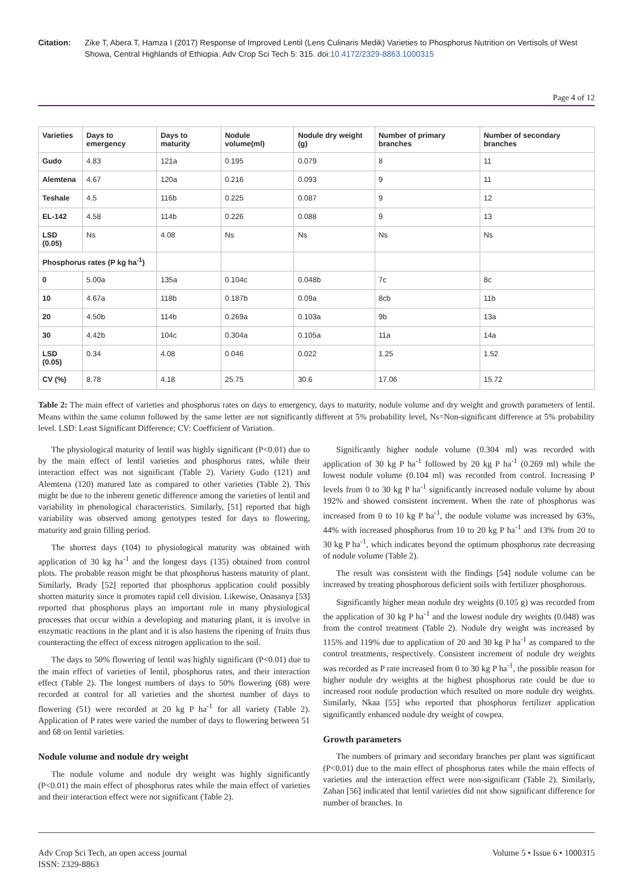Citation: Zike T, Abera T, Hamza I (2017) Response of Improved Lentil (Lens Culinaris Medik) Varieties to Phosphorus Nutrition on Vertisols of West Showa, Central Highlands of Ethiopia. Adv Crop Sci Tech 5: 315. doi:10.4172/2329-8863.1000315
Page 4 of 12
| Varieties | Days to emergency | Days to maturity | Nodule volume(ml) | Nodule dry weight (g) | Number of primary branches | Number of secondary branches |
| --- | --- | --- | --- | --- | --- | --- |
| Gudo | 4.83 | 121a | 0.195 | 0.079 | 8 | 11 |
| Alemtena | 4.67 | 120a | 0.216 | 0.093 | 9 | 11 |
| Teshale | 4.5 | 116b | 0.225 | 0.087 | 9 | 12 |
| EL-142 | 4.58 | 114b | 0.226 | 0.088 | 9 | 13 |
| LSD (0.05) | Ns | 4.08 | Ns | Ns | Ns | Ns |
| Phosphorus rates (P kg ha<sup>-1</sup>) | | | | | | |
| 0 | 5.00a | 135a | 0.104c | 0.048b | 7c | 8c |
| 10 | 4.67a | 118b | 0.187b | 0.09a | 8cb | 11b |
| 20 | 4.50b | 114b | 0.269a | 0.103a | 9b | 13a |
| 30 | 4.42b | 104c | 0.304a | 0.105a | 11a | 14a |
| LSD (0.05) | 0.34 | 4.08 | 0.046 | 0.022 | 1.25 | 1.52 |
| CV (%) | 8.78 | 4.18 | 25.75 | 30.6 | 17.06 | 15.72 |
Table 2: The main effect of varieties and phosphorus rates on days to emergency, days to maturity, nodule volume and dry weight and growth parameters of lentil. Means within the same column followed by the same letter are not significantly different at 5% probability level, Ns=Non-significant difference at 5% probability level. LSD: Least Significant Difference; CV: Coefficient of Variation.
The physiological maturity of lentil was highly significant (P<0.01) due to by the main effect of lentil varieties and phosphorus rates, while their interaction effect was not significant (Table 2). Variety Gudo (121) and Alemtena (120) matured late as compared to other varieties (Table 2). This might be due to the inherent genetic difference among the varieties of lentil and variability in phenological characteristics. Similarly, [51] reported that high variability was observed among genotypes tested for days to flowering, maturity and grain filling period.
The shortest days (104) to physiological maturity was obtained with application of 30 kg ha<sup>-1</sup> and the longest days (135) obtained from control plots. The probable reason might be that phosphorus hastens maturity of plant. Similarly, Brady [52] reported that phosphorus application could possibly shorten maturity since it promotes rapid cell division. Likewise, Onasanya [53] reported that phosphorus plays an important role in many physiological processes that occur within a developing and maturing plant, it is involve in enzymatic reactions in the plant and it is also hastens the ripening of fruits thus counteracting the effect of excess nitrogen application to the soil.
The days to 50% flowering of lentil was highly significant (P<0.01) due to the main effect of varieties of lentil, phosphorus rates, and their interaction effect (Table 2). The longest numbers of days to 50% flowering (68) were recorded at control for all varieties and the shortest number of days to flowering (51) were recorded at 20 kg P ha<sup>-1</sup> for all variety (Table 2). Application of P rates were varied the number of days to flowering between 51 and 68 on lentil varieties.
Nodule volume and nodule dry weight
The nodule volume and nodule dry weight was highly significantly (P<0.01) the main effect of phosphorus rates while the main effect of varieties and their interaction effect were not significant (Table 2).
Significantly higher nodule volume (0.304 ml) was recorded with application of 30 kg P ha<sup>-1</sup> followed by 20 kg P ha<sup>-1</sup> (0.269 ml) while the lowest nodule volume (0.104 ml) was recorded from control. Increasing P levels from 0 to 30 kg P ha<sup>-1</sup> significantly increased nodule volume by about 192% and showed consistent increment. When the rate of phosphorus was increased from 0 to 10 kg P ha<sup>-1</sup>, the nodule volume was increased by 63%, 44% with increased phosphorus from 10 to 20 kg P ha<sup>-1</sup> and 13% from 20 to 30 kg P ha<sup>-1</sup>, which indicates beyond the optimum phosphorus rate decreasing of nodule volume (Table 2).
The result was consistent with the findings [54] nodule volume can be increased by treating phosphorous deficient soils with fertilizer phosphorous.
Significantly higher mean nodule dry weights (0.105 g) was recorded from the application of 30 kg P ha<sup>-1</sup> and the lowest nodule dry weights (0.048) was from the control treatment (Table 2). Nodule dry weight was increased by 115% and 119% due to application of 20 and 30 kg P ha<sup>-1</sup> as compared to the control treatments, respectively. Consistent increment of nodule dry weights was recorded as P rate increased from 0 to 30 kg P ha<sup>-1</sup>, the possible reason for higher nodule dry weights at the highest phosphorus rate could be due to increased root nodule production which resulted on more nodule dry weights. Similarly, Nkaa [55] who reported that phosphorus fertilizer application significantly enhanced nodule dry weight of cowpea.
Growth parameters
The numbers of primary and secondary branches per plant was significant (P<0.01) due to the main effect of phosphorus rates while the main effects of varieties and the interaction effect were non-significant (Table 2). Similarly, Zahan [56] indicated that lentil varieties did not show significant difference for number of branches. In
Adv Crop Sci Tech, an open access journal
ISSN: 2329-8863
Volume 5 • Issue 6 • 1000315